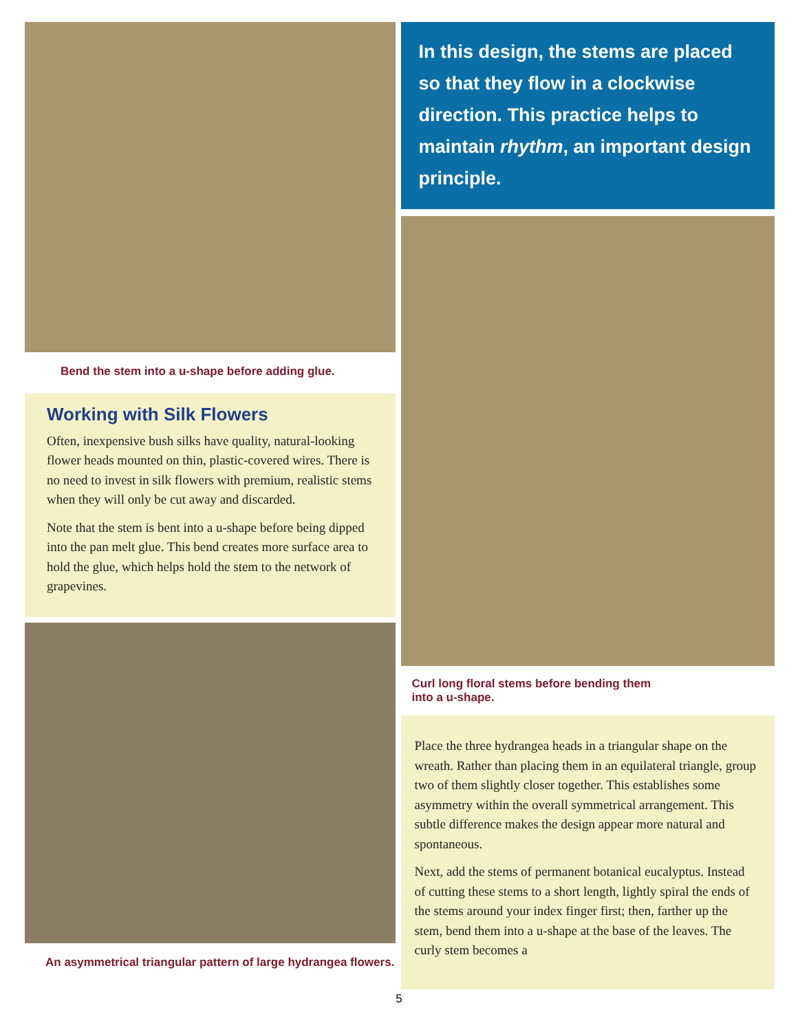Bend the stem into a u-shape before adding glue.
Working with Silk Flowers
Often, inexpensive bush silks have quality, natural-looking flower heads mounted on thin, plastic-covered wires. There is no need to invest in silk flowers with premium, realistic stems when they will only be cut away and discarded.
Note that the stem is bent into a u-shape before being dipped into the pan melt glue. This bend creates more surface area to hold the glue, which helps hold the stem to the network of grapevines.
An asymmetrical triangular pattern of large hydrangea flowers.
In this design, the stems are placed so that they flow in a clockwise direction. This practice helps to maintain rhythm, an important design principle.
Curl long floral stems before bending them
into a u-shape.
Place the three hydrangea heads in a triangular shape on the wreath. Rather than placing them in an equilateral triangle, group two of them slightly closer together. This establishes some asymmetry within the overall symmetrical arrangement. This subtle difference makes the design appear more natural and spontaneous.
Next, add the stems of permanent botanical eucalyptus. Instead of cutting these stems to a short length, lightly spiral the ends of the stems around your index finger first; then, farther up the stem, bend them into a u-shape at the base of the leaves. The curly stem becomes a
5